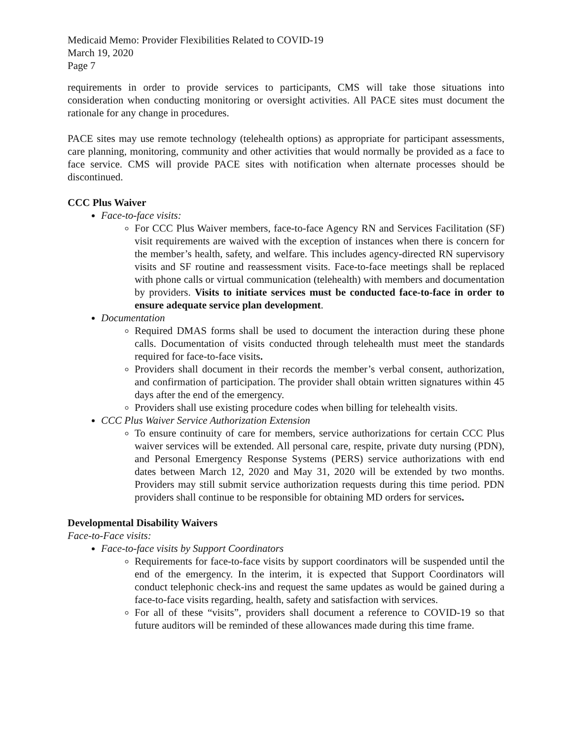Medicaid Memo: Provider Flexibilities Related to COVID-19
March 19, 2020
Page 7
requirements in order to provide services to participants, CMS will take those situations into consideration when conducting monitoring or oversight activities. All PACE sites must document the rationale for any change in procedures.
PACE sites may use remote technology (telehealth options) as appropriate for participant assessments, care planning, monitoring, community and other activities that would normally be provided as a face to face service. CMS will provide PACE sites with notification when alternate processes should be discontinued.
CCC Plus Waiver
Face-to-face visits:
For CCC Plus Waiver members, face-to-face Agency RN and Services Facilitation (SF) visit requirements are waived with the exception of instances when there is concern for the member’s health, safety, and welfare. This includes agency-directed RN supervisory visits and SF routine and reassessment visits. Face-to-face meetings shall be replaced with phone calls or virtual communication (telehealth) with members and documentation by providers. Visits to initiate services must be conducted face-to-face in order to ensure adequate service plan development.
Documentation
Required DMAS forms shall be used to document the interaction during these phone calls. Documentation of visits conducted through telehealth must meet the standards required for face-to-face visits.
Providers shall document in their records the member’s verbal consent, authorization, and confirmation of participation. The provider shall obtain written signatures within 45 days after the end of the emergency.
Providers shall use existing procedure codes when billing for telehealth visits.
CCC Plus Waiver Service Authorization Extension
To ensure continuity of care for members, service authorizations for certain CCC Plus waiver services will be extended. All personal care, respite, private duty nursing (PDN), and Personal Emergency Response Systems (PERS) service authorizations with end dates between March 12, 2020 and May 31, 2020 will be extended by two months. Providers may still submit service authorization requests during this time period. PDN providers shall continue to be responsible for obtaining MD orders for services.
Developmental Disability Waivers
Face-to-Face visits:
Face-to-face visits by Support Coordinators
Requirements for face-to-face visits by support coordinators will be suspended until the end of the emergency. In the interim, it is expected that Support Coordinators will conduct telephonic check-ins and request the same updates as would be gained during a face-to-face visits regarding, health, safety and satisfaction with services.
For all of these “visits”, providers shall document a reference to COVID-19 so that future auditors will be reminded of these allowances made during this time frame.